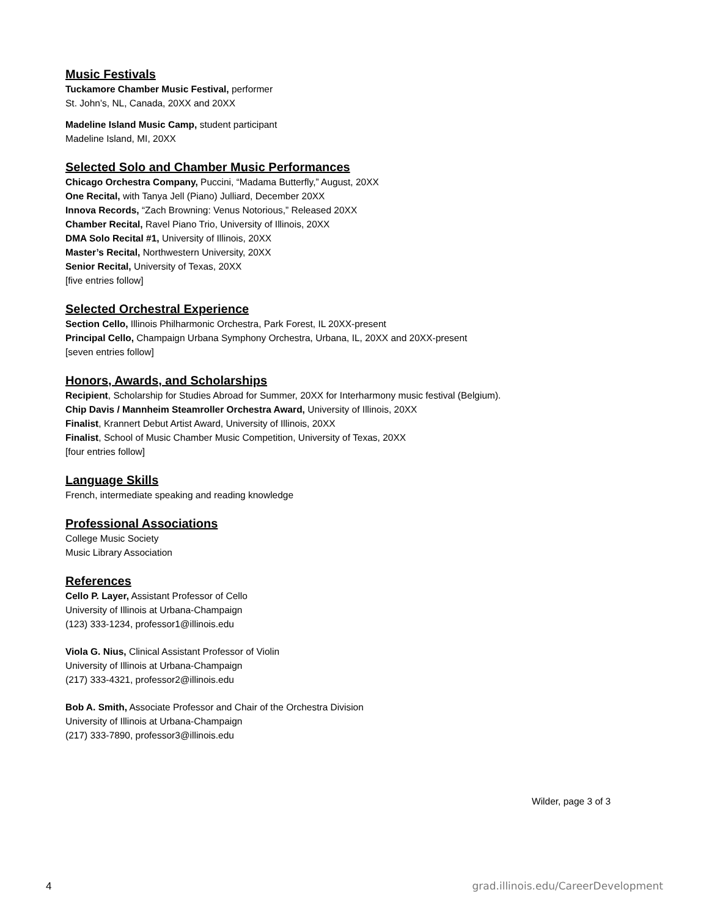Music Festivals
Tuckamore Chamber Music Festival, performer
St. John’s, NL, Canada, 20XX and 20XX
Madeline Island Music Camp, student participant
Madeline Island, MI, 20XX
Selected Solo and Chamber Music Performances
Chicago Orchestra Company, Puccini, “Madama Butterfly,” August, 20XX
One Recital, with Tanya Jell (Piano) Julliard, December 20XX
Innova Records, “Zach Browning: Venus Notorious,” Released 20XX
Chamber Recital, Ravel Piano Trio, University of Illinois, 20XX
DMA Solo Recital #1, University of Illinois, 20XX
Master’s Recital, Northwestern University, 20XX
Senior Recital, University of Texas, 20XX
[five entries follow]
Selected Orchestral Experience
Section Cello, Illinois Philharmonic Orchestra, Park Forest, IL 20XX-present
Principal Cello, Champaign Urbana Symphony Orchestra, Urbana, IL, 20XX and 20XX-present
[seven entries follow]
Honors, Awards, and Scholarships
Recipient, Scholarship for Studies Abroad for Summer, 20XX for Interharmony music festival (Belgium).
Chip Davis / Mannheim Steamroller Orchestra Award, University of Illinois, 20XX
Finalist, Krannert Debut Artist Award, University of Illinois, 20XX
Finalist, School of Music Chamber Music Competition, University of Texas, 20XX
[four entries follow]
Language Skills
French, intermediate speaking and reading knowledge
Professional Associations
College Music Society
Music Library Association
References
Cello P. Layer, Assistant Professor of Cello
University of Illinois at Urbana-Champaign
(123) 333-1234, professor1@illinois.edu
Viola G. Nius, Clinical Assistant Professor of Violin
University of Illinois at Urbana-Champaign
(217) 333-4321, professor2@illinois.edu
Bob A. Smith, Associate Professor and Chair of the Orchestra Division
University of Illinois at Urbana-Champaign
(217) 333-7890, professor3@illinois.edu
Wilder, page 3 of 3
4 grad.illinois.edu/CareerDevelopment